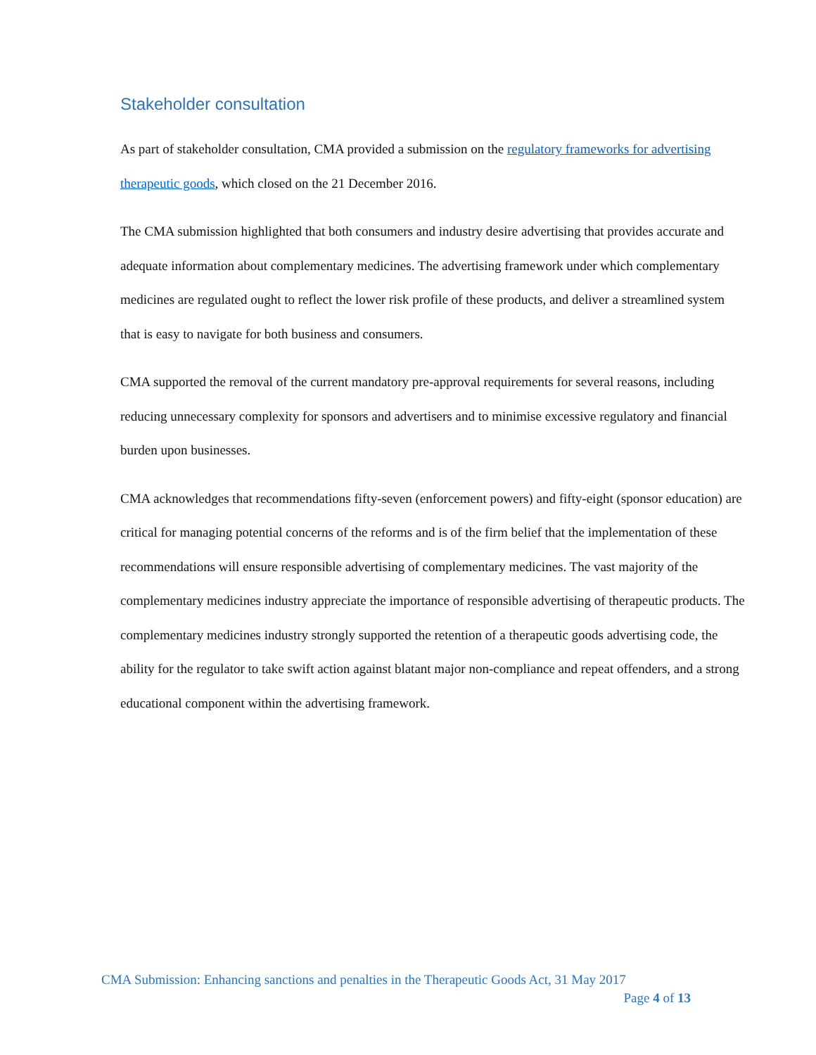Stakeholder consultation
As part of stakeholder consultation, CMA provided a submission on the regulatory frameworks for advertising therapeutic goods, which closed on the 21 December 2016.
The CMA submission highlighted that both consumers and industry desire advertising that provides accurate and adequate information about complementary medicines. The advertising framework under which complementary medicines are regulated ought to reflect the lower risk profile of these products, and deliver a streamlined system that is easy to navigate for both business and consumers.
CMA supported the removal of the current mandatory pre-approval requirements for several reasons, including reducing unnecessary complexity for sponsors and advertisers and to minimise excessive regulatory and financial burden upon businesses.
CMA acknowledges that recommendations fifty-seven (enforcement powers) and fifty-eight (sponsor education) are critical for managing potential concerns of the reforms and is of the firm belief that the implementation of these recommendations will ensure responsible advertising of complementary medicines. The vast majority of the complementary medicines industry appreciate the importance of responsible advertising of therapeutic products. The complementary medicines industry strongly supported the retention of a therapeutic goods advertising code, the ability for the regulator to take swift action against blatant major non-compliance and repeat offenders, and a strong educational component within the advertising framework.
CMA Submission: Enhancing sanctions and penalties in the Therapeutic Goods Act, 31 May 2017
Page 4 of 13